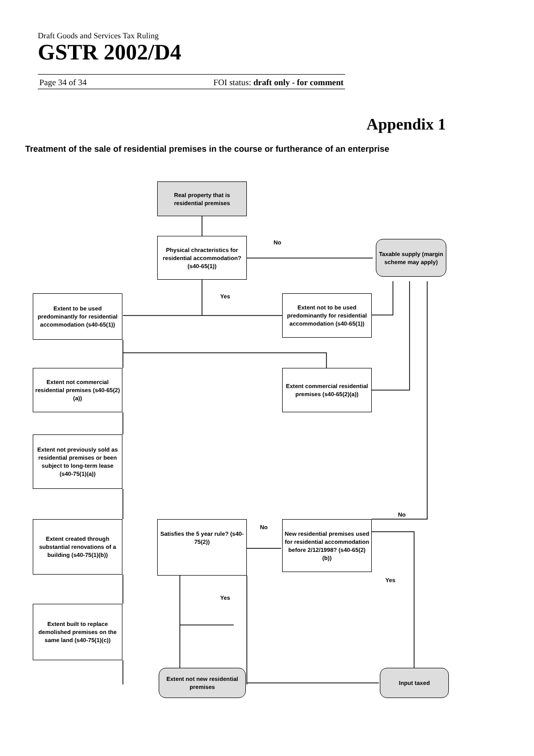Draft Goods and Services Tax Ruling
GSTR 2002/D4
Page 34 of 34 FOI status: draft only - for comment
Appendix 1
Treatment of the sale of residential premises in the course or furtherance of an enterprise
Real property that is residential premises
Physical chracteristics for residential accommodation? (s40-65(1))
No
Taxable supply (margin scheme may apply)
Yes
Extent to be used predominantly for residential accommodation (s40-65(1))
Extent not to be used predominantly for residential accommodation (s40-65(1))
Extent not commercial residential premises (s40-65(2)(a))
Extent commercial residential premises (s40-65(2)(a))
Extent not previously sold as residential premises or been subject to long-term lease (s40-75(1)(a))
No
Extent created through substantial renovations of a building (s40-75(1)(b))
Satisfies the 5 year rule? (s40-75(2))
No
New residential premises used for residential accommodation before 2/12/1998? (s40-65(2)(b))
Yes
Yes
Extent built to replace demolished premises on the same land (s40-75(1)(c))
Extent not new residential premises
Input taxed